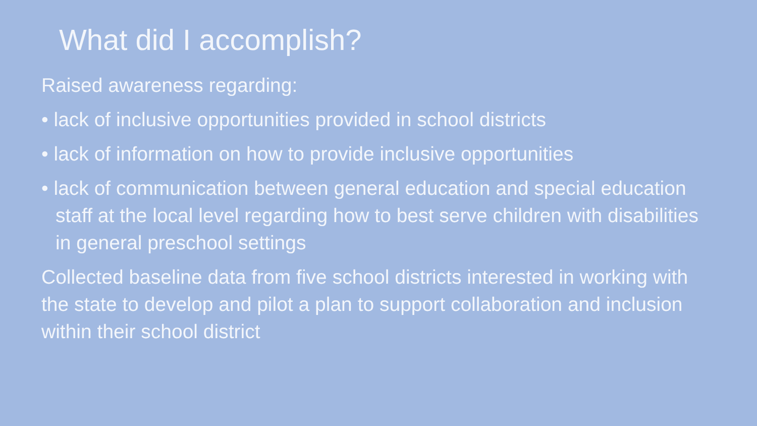What did I accomplish?
Raised awareness regarding:
• lack of inclusive opportunities provided in school districts
• lack of information on how to provide inclusive opportunities
• lack of communication between general education and special education staff at the local level regarding how to best serve children with disabilities in general preschool settings
Collected baseline data from five school districts interested in working with the state to develop and pilot a plan to support collaboration and inclusion within their school district